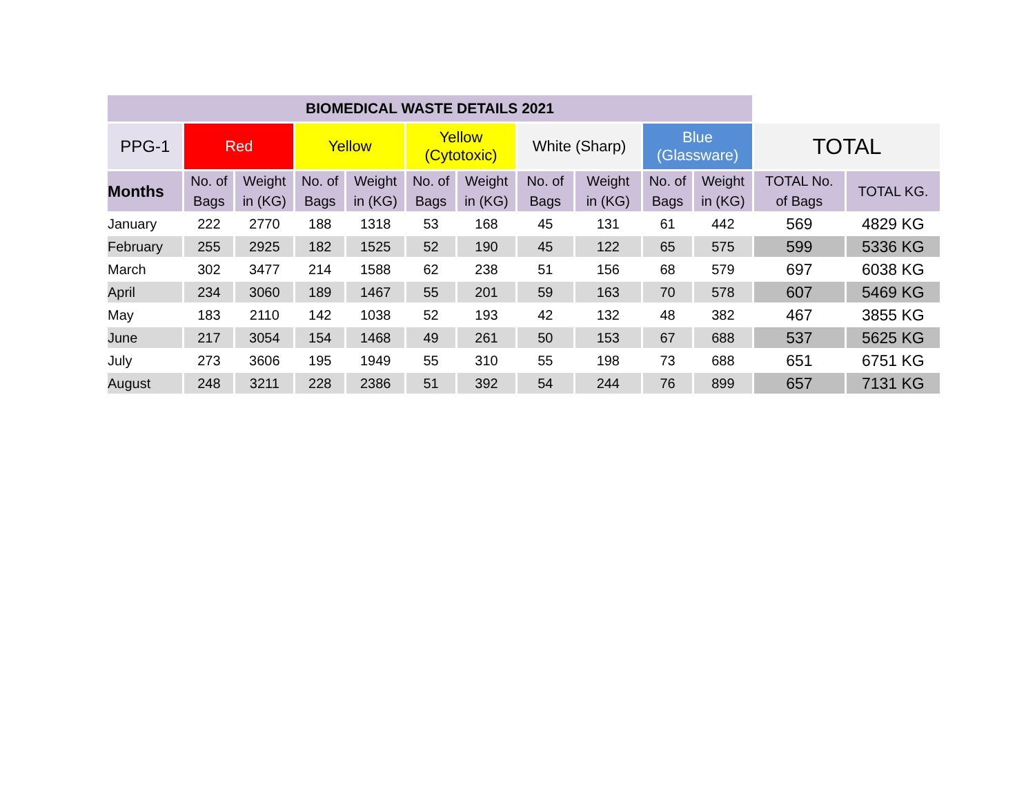| BIOMEDICAL WASTE DETAILS 2021 | | | | | | | | | | | | |
| --- | --- | --- | --- | --- | --- | --- | --- | --- | --- | --- | --- | --- |
| PPG-1 | Red | | Yellow | | Yellow (Cytotoxic) | | White (Sharp) | | Blue (Glassware) | | TOTAL | |
| Months | No. of Bags | Weight in (KG) | No. of Bags | Weight in (KG) | No. of Bags | Weight in (KG) | No. of Bags | Weight in (KG) | No. of Bags | Weight in (KG) | TOTAL No. of Bags | TOTAL KG. |
| January | 222 | 2770 | 188 | 1318 | 53 | 168 | 45 | 131 | 61 | 442 | 569 | 4829 KG |
| February | 255 | 2925 | 182 | 1525 | 52 | 190 | 45 | 122 | 65 | 575 | 599 | 5336 KG |
| March | 302 | 3477 | 214 | 1588 | 62 | 238 | 51 | 156 | 68 | 579 | 697 | 6038 KG |
| April | 234 | 3060 | 189 | 1467 | 55 | 201 | 59 | 163 | 70 | 578 | 607 | 5469 KG |
| May | 183 | 2110 | 142 | 1038 | 52 | 193 | 42 | 132 | 48 | 382 | 467 | 3855 KG |
| June | 217 | 3054 | 154 | 1468 | 49 | 261 | 50 | 153 | 67 | 688 | 537 | 5625 KG |
| July | 273 | 3606 | 195 | 1949 | 55 | 310 | 55 | 198 | 73 | 688 | 651 | 6751 KG |
| August | 248 | 3211 | 228 | 2386 | 51 | 392 | 54 | 244 | 76 | 899 | 657 | 7131 KG |